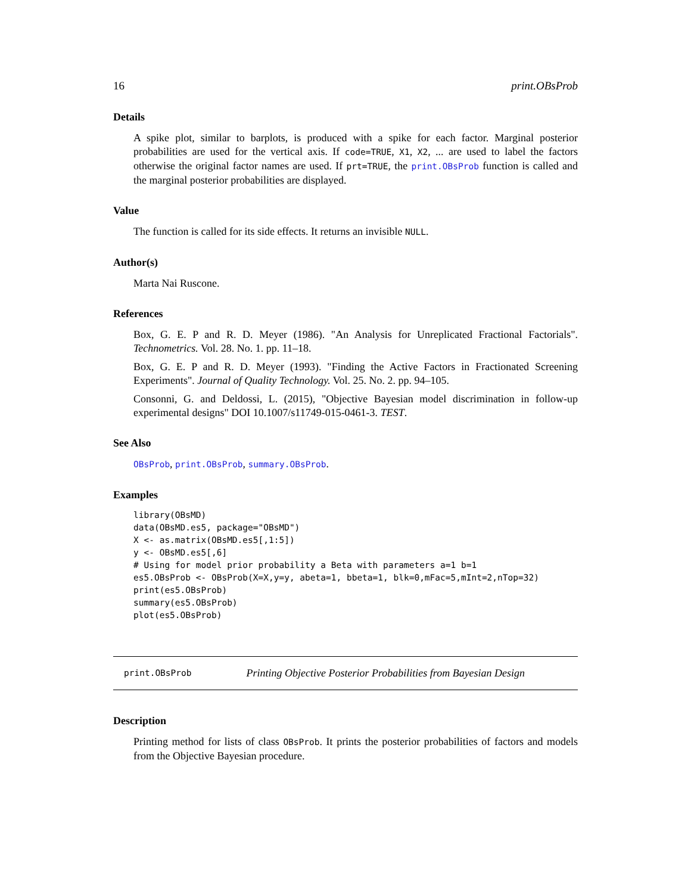16 print.OBsProb
Details
A spike plot, similar to barplots, is produced with a spike for each factor. Marginal posterior probabilities are used for the vertical axis. If code=TRUE, X1, X2, ... are used to label the factors otherwise the original factor names are used. If prt=TRUE, the print.OBsProb function is called and the marginal posterior probabilities are displayed.
Value
The function is called for its side effects. It returns an invisible NULL.
Author(s)
Marta Nai Ruscone.
References
Box, G. E. P and R. D. Meyer (1986). "An Analysis for Unreplicated Fractional Factorials". Technometrics. Vol. 28. No. 1. pp. 11–18.
Box, G. E. P and R. D. Meyer (1993). "Finding the Active Factors in Fractionated Screening Experiments". Journal of Quality Technology. Vol. 25. No. 2. pp. 94–105.
Consonni, G. and Deldossi, L. (2015), "Objective Bayesian model discrimination in follow-up experimental designs" DOI 10.1007/s11749-015-0461-3. TEST.
See Also
OBsProb, print.OBsProb, summary.OBsProb.
Examples
library(OBsMD)
data(OBsMD.es5, package="OBsMD")
X <- as.matrix(OBsMD.es5[,1:5])
y <- OBsMD.es5[,6]
# Using for model prior probability a Beta with parameters a=1 b=1
es5.OBsProb <- OBsProb(X=X,y=y, abeta=1, bbeta=1, blk=0,mFac=5,mInt=2,nTop=32)
print(es5.OBsProb)
summary(es5.OBsProb)
plot(es5.OBsProb)
print.OBsProb Printing Objective Posterior Probabilities from Bayesian Design
Description
Printing method for lists of class OBsProb. It prints the posterior probabilities of factors and models from the Objective Bayesian procedure.